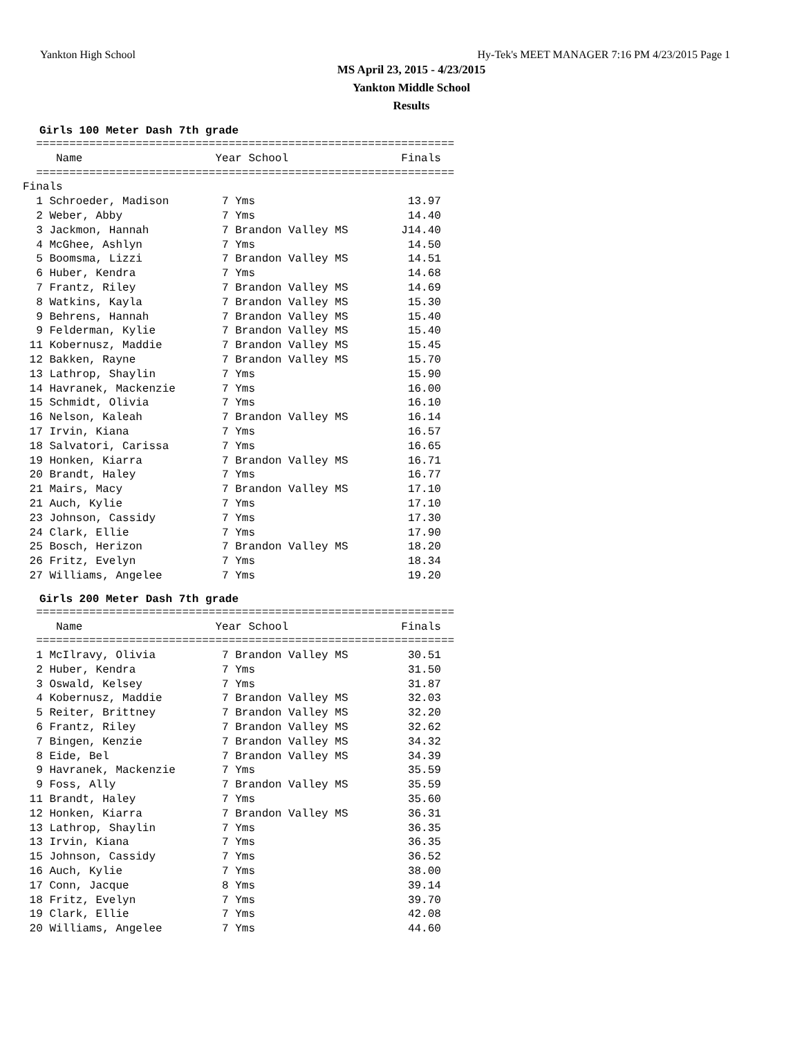Yankton High School Hy-Tek's MEET MANAGER 7:16 PM 4/23/2015 Page 1
MS April 23, 2015 - 4/23/2015
Yankton Middle School
Results
Girls 100 Meter Dash 7th grade
  ===============================================================
     Name                    Year School                 Finals
  ===============================================================
Finals
  1 Schroeder, Madison        7 Yms                       13.97
  2 Weber, Abby               7 Yms                       14.40
  3 Jackmon, Hannah           7 Brandon Valley MS        J14.40
  4 McGhee, Ashlyn            7 Yms                       14.50
  5 Boomsma, Lizzi            7 Brandon Valley MS         14.51
  6 Huber, Kendra             7 Yms                       14.68
  7 Frantz, Riley             7 Brandon Valley MS         14.69
  8 Watkins, Kayla            7 Brandon Valley MS         15.30
  9 Behrens, Hannah           7 Brandon Valley MS         15.40
  9 Felderman, Kylie          7 Brandon Valley MS         15.40
 11 Kobernusz, Maddie         7 Brandon Valley MS         15.45
 12 Bakken, Rayne             7 Brandon Valley MS         15.70
 13 Lathrop, Shaylin          7 Yms                       15.90
 14 Havranek, Mackenzie       7 Yms                       16.00
 15 Schmidt, Olivia           7 Yms                       16.10
 16 Nelson, Kaleah            7 Brandon Valley MS         16.14
 17 Irvin, Kiana              7 Yms                       16.57
 18 Salvatori, Carissa        7 Yms                       16.65
 19 Honken, Kiarra            7 Brandon Valley MS         16.71
 20 Brandt, Haley             7 Yms                       16.77
 21 Mairs, Macy               7 Brandon Valley MS         17.10
 21 Auch, Kylie               7 Yms                       17.10
 23 Johnson, Cassidy          7 Yms                       17.30
 24 Clark, Ellie              7 Yms                       17.90
 25 Bosch, Herizon            7 Brandon Valley MS         18.20
 26 Fritz, Evelyn             7 Yms                       18.34
 27 Williams, Angelee         7 Yms                       19.20
Girls 200 Meter Dash 7th grade
  ===============================================================
     Name                    Year School                 Finals
  ===============================================================
  1 McIlravy, Olivia          7 Brandon Valley MS         30.51
  2 Huber, Kendra             7 Yms                       31.50
  3 Oswald, Kelsey            7 Yms                       31.87
  4 Kobernusz, Maddie         7 Brandon Valley MS         32.03
  5 Reiter, Brittney          7 Brandon Valley MS         32.20
  6 Frantz, Riley             7 Brandon Valley MS         32.62
  7 Bingen, Kenzie            7 Brandon Valley MS         34.32
  8 Eide, Bel                 7 Brandon Valley MS         34.39
  9 Havranek, Mackenzie       7 Yms                       35.59
  9 Foss, Ally                7 Brandon Valley MS         35.59
 11 Brandt, Haley             7 Yms                       35.60
 12 Honken, Kiarra            7 Brandon Valley MS         36.31
 13 Lathrop, Shaylin          7 Yms                       36.35
 13 Irvin, Kiana              7 Yms                       36.35
 15 Johnson, Cassidy          7 Yms                       36.52
 16 Auch, Kylie               7 Yms                       38.00
 17 Conn, Jacque              8 Yms                       39.14
 18 Fritz, Evelyn             7 Yms                       39.70
 19 Clark, Ellie              7 Yms                       42.08
 20 Williams, Angelee         7 Yms                       44.60